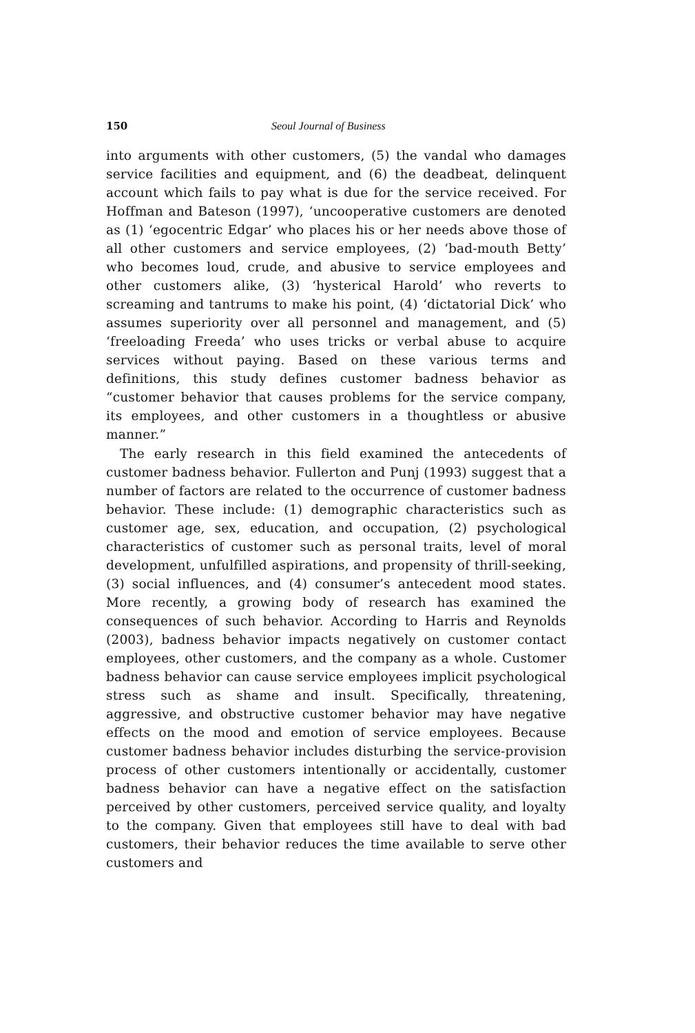150 Seoul Journal of Business
into arguments with other customers, (5) the vandal who damages service facilities and equipment, and (6) the deadbeat, delinquent account which fails to pay what is due for the service received. For Hoffman and Bateson (1997), ‘uncooperative customers are denoted as (1) ‘egocentric Edgar’ who places his or her needs above those of all other customers and service employees, (2) ‘bad-mouth Betty’ who becomes loud, crude, and abusive to service employees and other customers alike, (3) ‘hysterical Harold’ who reverts to screaming and tantrums to make his point, (4) ‘dictatorial Dick’ who assumes superiority over all personnel and management, and (5) ‘freeloading Freeda’ who uses tricks or verbal abuse to acquire services without paying. Based on these various terms and definitions, this study defines customer badness behavior as “customer behavior that causes problems for the service company, its employees, and other customers in a thoughtless or abusive manner.”
The early research in this field examined the antecedents of customer badness behavior. Fullerton and Punj (1993) suggest that a number of factors are related to the occurrence of customer badness behavior. These include: (1) demographic characteristics such as customer age, sex, education, and occupation, (2) psychological characteristics of customer such as personal traits, level of moral development, unfulfilled aspirations, and propensity of thrill-seeking, (3) social influences, and (4) consumer’s antecedent mood states. More recently, a growing body of research has examined the consequences of such behavior. According to Harris and Reynolds (2003), badness behavior impacts negatively on customer contact employees, other customers, and the company as a whole. Customer badness behavior can cause service employees implicit psychological stress such as shame and insult. Specifically, threatening, aggressive, and obstructive customer behavior may have negative effects on the mood and emotion of service employees. Because customer badness behavior includes disturbing the service-provision process of other customers intentionally or accidentally, customer badness behavior can have a negative effect on the satisfaction perceived by other customers, perceived service quality, and loyalty to the company. Given that employees still have to deal with bad customers, their behavior reduces the time available to serve other customers and